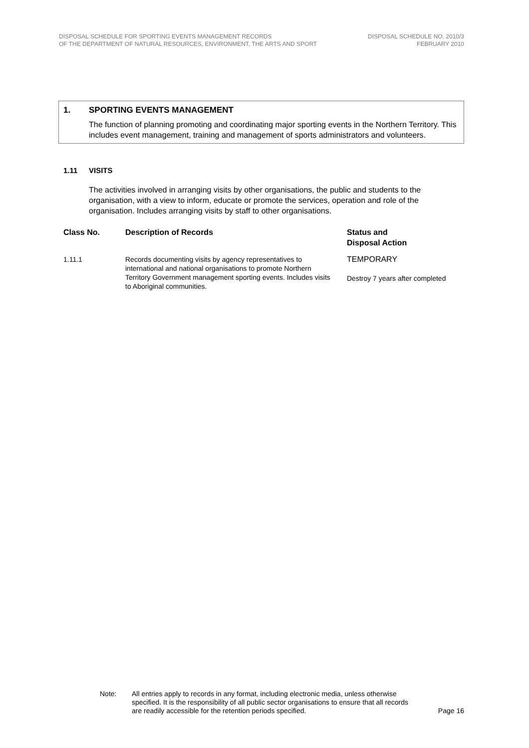DISPOSAL SCHEDULE FOR SPORTING EVENTS MANAGEMENT RECORDS
OF THE DEPARTMENT OF NATURAL RESOURCES, ENVIRONMENT, THE ARTS AND SPORT
DISPOSAL SCHEDULE NO. 2010/3
FEBRUARY 2010
1. SPORTING EVENTS MANAGEMENT
The function of planning promoting and coordinating major sporting events in the Northern Territory. This includes event management, training and management of sports administrators and volunteers.
1.11 VISITS
The activities involved in arranging visits by other organisations, the public and students to the organisation, with a view to inform, educate or promote the services, operation and role of the organisation. Includes arranging visits by staff to other organisations.
| Class No. | Description of Records | Status and Disposal Action |
| --- | --- | --- |
| 1.11.1 | Records documenting visits by agency representatives to international and national organisations to promote Northern Territory Government management sporting events. Includes visits to Aboriginal communities. | TEMPORARY Destroy 7 years after completed |
Note: All entries apply to records in any format, including electronic media, unless otherwise specified. It is the responsibility of all public sector organisations to ensure that all records are readily accessible for the retention periods specified.
Page 16